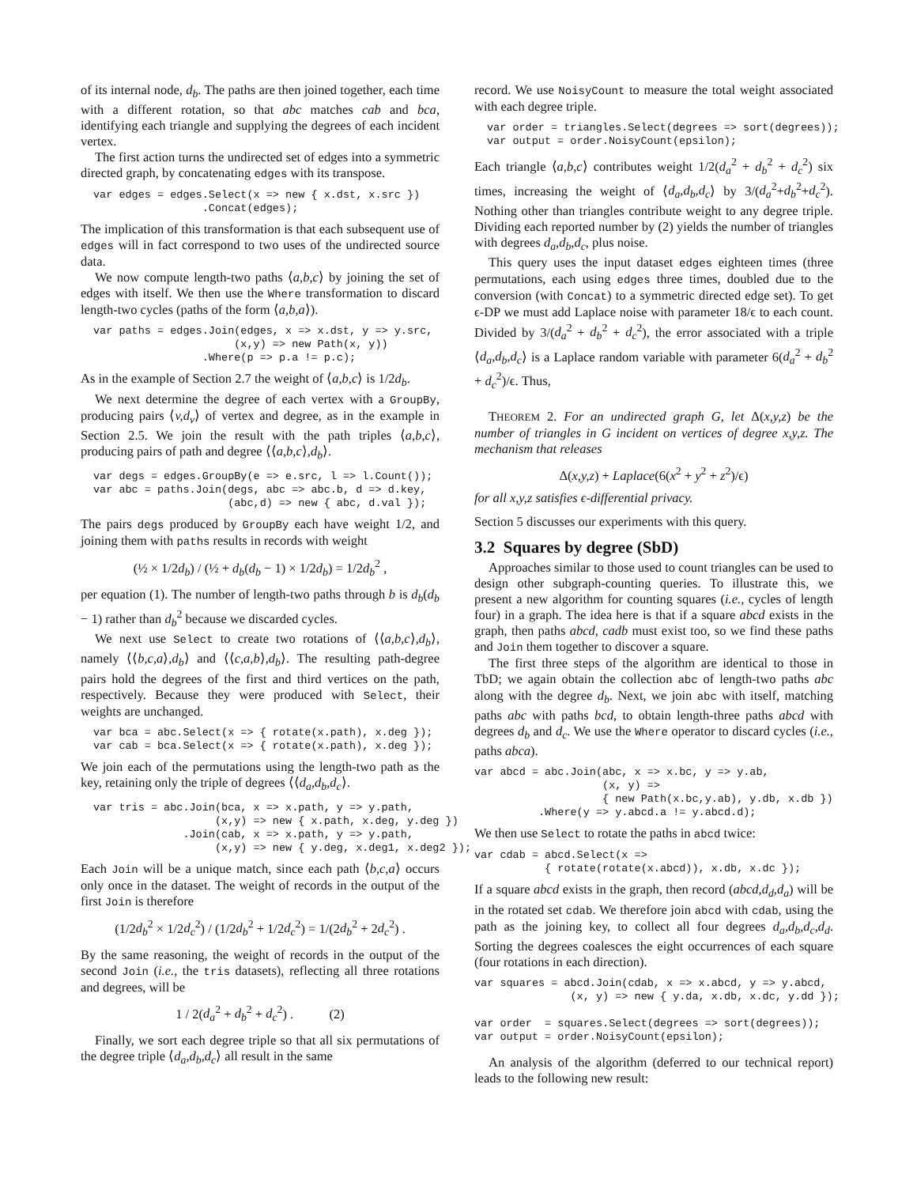of its internal node, d<sub>b</sub>. The paths are then joined together, each time with a different rotation, so that abc matches cab and bca, identifying each triangle and supplying the degrees of each incident vertex.
The first action turns the undirected set of edges into a symmetric directed graph, by concatenating edges with its transpose.
var edges = edges.Select(x => new { x.dst, x.src })
                 .Concat(edges);
The implication of this transformation is that each subsequent use of edges will in fact correspond to two uses of the undirected source data.
We now compute length-two paths ⟨a,b,c⟩ by joining the set of edges with itself. We then use the Where transformation to discard length-two cycles (paths of the form ⟨a,b,a⟩).
var paths = edges.Join(edges, x => x.dst, y => y.src,
                      (x,y) => new Path(x, y))
                 .Where(p => p.a != p.c);
As in the example of Section 2.7 the weight of ⟨a,b,c⟩ is 1/2d<sub>b</sub>.
We next determine the degree of each vertex with a GroupBy, producing pairs ⟨v,d<sub>v</sub>⟩ of vertex and degree, as in the example in Section 2.5. We join the result with the path triples ⟨a,b,c⟩, producing pairs of path and degree ⟨⟨a,b,c⟩,d<sub>b</sub>⟩.
var degs = edges.GroupBy(e => e.src, l => l.Count());
var abc = paths.Join(degs, abc => abc.b, d => d.key,
                     (abc,d) => new { abc, d.val });
The pairs degs produced by GroupBy each have weight 1/2, and joining them with paths results in records with weight
(½ × 1/2d<sub>b</sub>) / (½ + d<sub>b</sub>(d<sub>b</sub> − 1) × 1/2d<sub>b</sub>) = 1/2d<sub>b</sub><sup>2</sup> ,
per equation (1). The number of length-two paths through b is d<sub>b</sub>(d<sub>b</sub> − 1) rather than d<sub>b</sub><sup>2</sup> because we discarded cycles.
We next use Select to create two rotations of ⟨⟨a,b,c⟩,d<sub>b</sub>⟩, namely ⟨⟨b,c,a⟩,d<sub>b</sub>⟩ and ⟨⟨c,a,b⟩,d<sub>b</sub>⟩. The resulting path-degree pairs hold the degrees of the first and third vertices on the path, respectively. Because they were produced with Select, their weights are unchanged.
var bca = abc.Select(x => { rotate(x.path), x.deg });
var cab = bca.Select(x => { rotate(x.path), x.deg });
We join each of the permutations using the length-two path as the key, retaining only the triple of degrees ⟨⟨d<sub>a</sub>,d<sub>b</sub>,d<sub>c</sub>⟩.
var tris = abc.Join(bca, x => x.path, y => y.path,
                   (x,y) => new { x.path, x.deg, y.deg })
              .Join(cab, x => x.path, y => y.path,
                   (x,y) => new { y.deg, x.deg1, x.deg2 });
Each Join will be a unique match, since each path ⟨b,c,a⟩ occurs only once in the dataset. The weight of records in the output of the first Join is therefore
(1/2d<sub>b</sub><sup>2</sup> × 1/2d<sub>c</sub><sup>2</sup>) / (1/2d<sub>b</sub><sup>2</sup> + 1/2d<sub>c</sub><sup>2</sup>) = 1/(2d<sub>b</sub><sup>2</sup> + 2d<sub>c</sub><sup>2</sup>) .
By the same reasoning, the weight of records in the output of the second Join (i.e., the tris datasets), reflecting all three rotations and degrees, will be
1 / 2(d<sub>a</sub><sup>2</sup> + d<sub>b</sub><sup>2</sup> + d<sub>c</sub><sup>2</sup>) . (2)
Finally, we sort each degree triple so that all six permutations of the degree triple ⟨d<sub>a</sub>,d<sub>b</sub>,d<sub>c</sub>⟩ all result in the same
record. We use NoisyCount to measure the total weight associated with each degree triple.
var order = triangles.Select(degrees => sort(degrees));
var output = order.NoisyCount(epsilon);
Each triangle ⟨a,b,c⟩ contributes weight 1/2(d<sub>a</sub><sup>2</sup> + d<sub>b</sub><sup>2</sup> + d<sub>c</sub><sup>2</sup>) six times, increasing the weight of ⟨d<sub>a</sub>,d<sub>b</sub>,d<sub>c</sub>⟩ by 3/(d<sub>a</sub><sup>2</sup>+d<sub>b</sub><sup>2</sup>+d<sub>c</sub><sup>2</sup>). Nothing other than triangles contribute weight to any degree triple. Dividing each reported number by (2) yields the number of triangles with degrees d<sub>a</sub>,d<sub>b</sub>,d<sub>c</sub>, plus noise.
This query uses the input dataset edges eighteen times (three permutations, each using edges three times, doubled due to the conversion (with Concat) to a symmetric directed edge set). To get ϵ-DP we must add Laplace noise with parameter 18/ϵ to each count. Divided by 3/(d<sub>a</sub><sup>2</sup> + d<sub>b</sub><sup>2</sup> + d<sub>c</sub><sup>2</sup>), the error associated with a triple ⟨d<sub>a</sub>,d<sub>b</sub>,d<sub>c</sub>⟩ is a Laplace random variable with parameter 6(d<sub>a</sub><sup>2</sup> + d<sub>b</sub><sup>2</sup> + d<sub>c</sub><sup>2</sup>)/ϵ. Thus,
THEOREM 2. For an undirected graph G, let Δ(x,y,z) be the number of triangles in G incident on vertices of degree x,y,z. The mechanism that releases
Δ(x,y,z) + Laplace(6(x<sup>2</sup> + y<sup>2</sup> + z<sup>2</sup>)/ϵ)
for all x,y,z satisfies ϵ-differential privacy.
Section 5 discusses our experiments with this query.
3.2 Squares by degree (SbD)
Approaches similar to those used to count triangles can be used to design other subgraph-counting queries. To illustrate this, we present a new algorithm for counting squares (i.e., cycles of length four) in a graph. The idea here is that if a square abcd exists in the graph, then paths abcd, cadb must exist too, so we find these paths and Join them together to discover a square.
The first three steps of the algorithm are identical to those in TbD; we again obtain the collection abc of length-two paths abc along with the degree d<sub>b</sub>. Next, we join abc with itself, matching paths abc with paths bcd, to obtain length-three paths abcd with degrees d<sub>b</sub> and d<sub>c</sub>. We use the Where operator to discard cycles (i.e., paths abca).
var abcd = abc.Join(abc, x => x.bc, y => y.ab,
                    (x, y) =>
                    { new Path(x.bc,y.ab), y.db, x.db })
          .Where(y => y.abcd.a != y.abcd.d);
We then use Select to rotate the paths in abcd twice:
var cdab = abcd.Select(x =>
           { rotate(rotate(x.abcd)), x.db, x.dc });
If a square abcd exists in the graph, then record (abcd,d<sub>d</sub>,d<sub>a</sub>) will be in the rotated set cdab. We therefore join abcd with cdab, using the path as the joining key, to collect all four degrees d<sub>a</sub>,d<sub>b</sub>,d<sub>c</sub>,d<sub>d</sub>. Sorting the degrees coalesces the eight occurrences of each square (four rotations in each direction).
var squares = abcd.Join(cdab, x => x.abcd, y => y.abcd,
               (x, y) => new { y.da, x.db, x.dc, y.dd });

var order  = squares.Select(degrees => sort(degrees));
var output = order.NoisyCount(epsilon);
An analysis of the algorithm (deferred to our technical report) leads to the following new result: